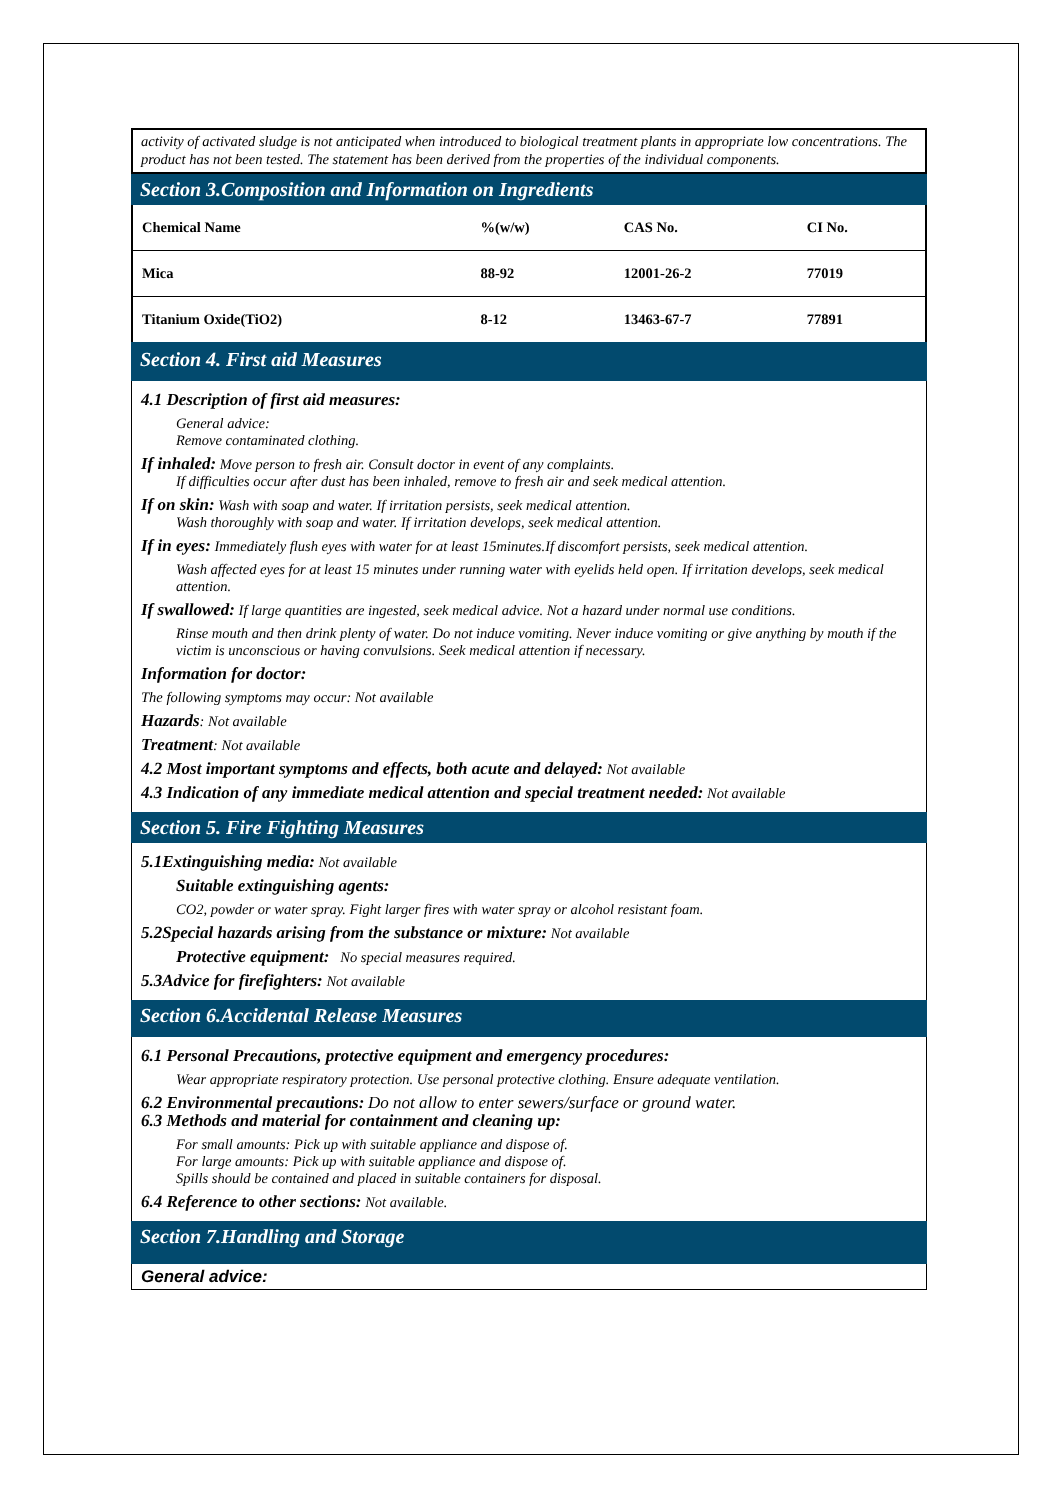activity of activated sludge is not anticipated when introduced to biological treatment plants in appropriate low concentrations. The product has not been tested. The statement has been derived from the properties of the individual components.
Section 3.Composition and Information on Ingredients
| Chemical Name | %(w/w) | CAS No. | CI No. |
| --- | --- | --- | --- |
| Mica | 88-92 | 12001-26-2 | 77019 |
| Titanium Oxide(TiO2) | 8-12 | 13463-67-7 | 77891 |
Section 4. First aid Measures
4.1 Description of first aid measures:
General advice:
Remove contaminated clothing.
If inhaled: Move person to fresh air. Consult doctor in event of any complaints.
If difficulties occur after dust has been inhaled, remove to fresh air and seek medical attention.
If on skin: Wash with soap and water. If irritation persists, seek medical attention.
Wash thoroughly with soap and water. If irritation develops, seek medical attention.
If in eyes: Immediately flush eyes with water for at least 15minutes.If discomfort persists, seek medical attention.
Wash affected eyes for at least 15 minutes under running water with eyelids held open. If irritation develops, seek medical attention.
If swallowed: If large quantities are ingested, seek medical advice. Not a hazard under normal use conditions.
Rinse mouth and then drink plenty of water. Do not induce vomiting. Never induce vomiting or give anything by mouth if the victim is unconscious or having convulsions. Seek medical attention if necessary.
Information for doctor:
The following symptoms may occur: Not available
Hazards: Not available
Treatment: Not available
4.2 Most important symptoms and effects, both acute and delayed: Not available
4.3 Indication of any immediate medical attention and special treatment needed: Not available
Section 5. Fire Fighting Measures
5.1Extinguishing media: Not available
Suitable extinguishing agents:
CO2, powder or water spray. Fight larger fires with water spray or alcohol resistant foam.
5.2Special hazards arising from the substance or mixture: Not available
Protective equipment: No special measures required.
5.3Advice for firefighters: Not available
Section 6.Accidental Release Measures
6.1 Personal Precautions, protective equipment and emergency procedures:
Wear appropriate respiratory protection. Use personal protective clothing. Ensure adequate ventilation.
6.2 Environmental precautions: Do not allow to enter sewers/surface or ground water.
6.3 Methods and material for containment and cleaning up:
For small amounts: Pick up with suitable appliance and dispose of.
For large amounts: Pick up with suitable appliance and dispose of.
Spills should be contained and placed in suitable containers for disposal.
6.4 Reference to other sections: Not available.
Section 7.Handling and Storage
General advice: